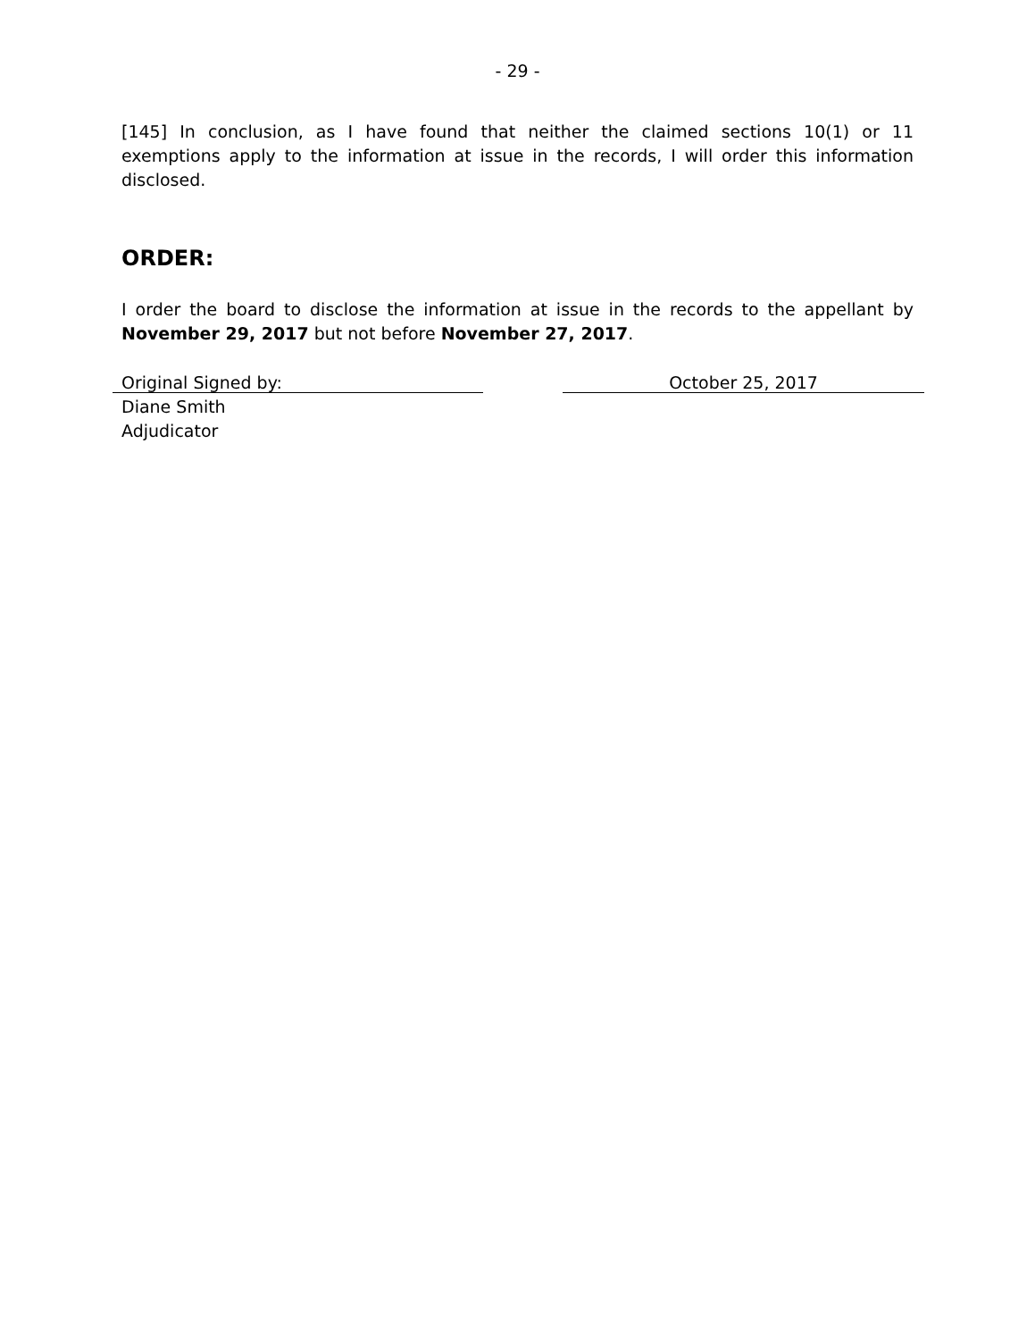- 29 -
[145] In conclusion, as I have found that neither the claimed sections 10(1) or 11 exemptions apply to the information at issue in the records, I will order this information disclosed.
ORDER:
I order the board to disclose the information at issue in the records to the appellant by November 29, 2017 but not before November 27, 2017.
Original Signed by: October 25, 2017
Diane Smith
Adjudicator